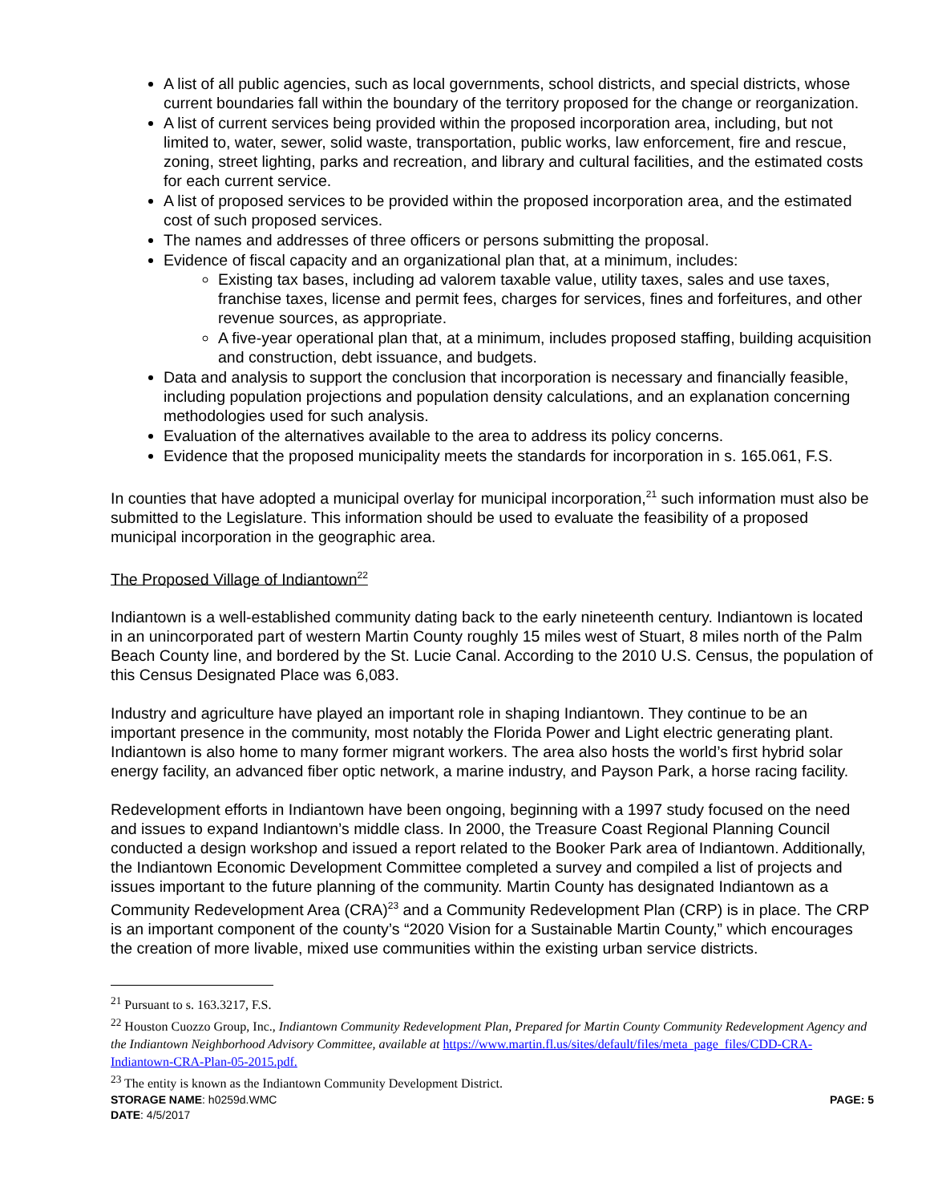A list of all public agencies, such as local governments, school districts, and special districts, whose current boundaries fall within the boundary of the territory proposed for the change or reorganization.
A list of current services being provided within the proposed incorporation area, including, but not limited to, water, sewer, solid waste, transportation, public works, law enforcement, fire and rescue, zoning, street lighting, parks and recreation, and library and cultural facilities, and the estimated costs for each current service.
A list of proposed services to be provided within the proposed incorporation area, and the estimated cost of such proposed services.
The names and addresses of three officers or persons submitting the proposal.
Evidence of fiscal capacity and an organizational plan that, at a minimum, includes:
Existing tax bases, including ad valorem taxable value, utility taxes, sales and use taxes, franchise taxes, license and permit fees, charges for services, fines and forfeitures, and other revenue sources, as appropriate.
A five-year operational plan that, at a minimum, includes proposed staffing, building acquisition and construction, debt issuance, and budgets.
Data and analysis to support the conclusion that incorporation is necessary and financially feasible, including population projections and population density calculations, and an explanation concerning methodologies used for such analysis.
Evaluation of the alternatives available to the area to address its policy concerns.
Evidence that the proposed municipality meets the standards for incorporation in s. 165.061, F.S.
In counties that have adopted a municipal overlay for municipal incorporation,<sup>21</sup> such information must also be submitted to the Legislature. This information should be used to evaluate the feasibility of a proposed municipal incorporation in the geographic area.
The Proposed Village of Indiantown<sup>22</sup>
Indiantown is a well-established community dating back to the early nineteenth century. Indiantown is located in an unincorporated part of western Martin County roughly 15 miles west of Stuart, 8 miles north of the Palm Beach County line, and bordered by the St. Lucie Canal. According to the 2010 U.S. Census, the population of this Census Designated Place was 6,083.
Industry and agriculture have played an important role in shaping Indiantown. They continue to be an important presence in the community, most notably the Florida Power and Light electric generating plant. Indiantown is also home to many former migrant workers. The area also hosts the world’s first hybrid solar energy facility, an advanced fiber optic network, a marine industry, and Payson Park, a horse racing facility.
Redevelopment efforts in Indiantown have been ongoing, beginning with a 1997 study focused on the need and issues to expand Indiantown’s middle class. In 2000, the Treasure Coast Regional Planning Council conducted a design workshop and issued a report related to the Booker Park area of Indiantown. Additionally, the Indiantown Economic Development Committee completed a survey and compiled a list of projects and issues important to the future planning of the community. Martin County has designated Indiantown as a Community Redevelopment Area (CRA)<sup>23</sup> and a Community Redevelopment Plan (CRP) is in place. The CRP is an important component of the county’s “2020 Vision for a Sustainable Martin County,” which encourages the creation of more livable, mixed use communities within the existing urban service districts.
<sup>21</sup> Pursuant to s. 163.3217, F.S.
<sup>22</sup> Houston Cuozzo Group, Inc., Indiantown Community Redevelopment Plan, Prepared for Martin County Community Redevelopment Agency and the Indiantown Neighborhood Advisory Committee, available at https://www.martin.fl.us/sites/default/files/meta_page_files/CDD-CRA-Indiantown-CRA-Plan-05-2015.pdf.
<sup>23</sup> The entity is known as the Indiantown Community Development District.
STORAGE NAME: h0259d.WMC PAGE: 5
DATE: 4/5/2017